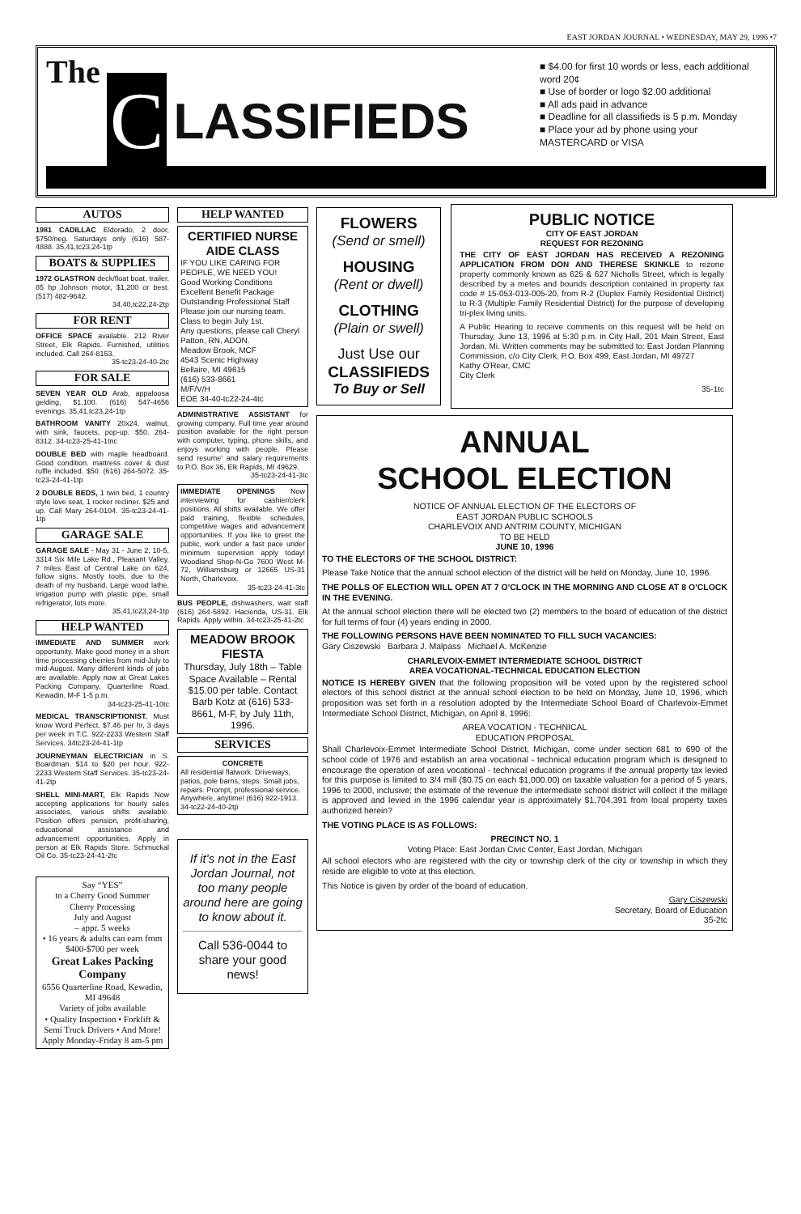EAST JORDAN JOURNAL • WEDNESDAY, MAY 29, 1996 •7
The C LASSIFIEDS
■ $4.00 for first 10 words or less, each additional word 20¢
■ Use of border or logo $2.00 additional
■ All ads paid in advance
■ Deadline for all classifieds is 5 p.m. Monday
■ Place your ad by phone using your MASTERCARD or VISA
AUTOS
1981 CADILLAC Eldorado, 2 door, $750/neg. Saturdays only (616) 587-4888. 35,41,tc23,24-1tp
BOATS & SUPPLIES
1972 GLASTRON deck/float boat, trailer, 85 hp Johnson motor, $1,200 or best. (517) 482-9642.
34,40,tc22,24-2tp
FOR RENT
OFFICE SPACE available. 212 River Street, Elk Rapids. Furnished, utilities included. Call 264-8153.
35-tc23-24-40-2tc
FOR SALE
SEVEN YEAR OLD Arab, appaloosa gelding, $1,100. (616) 547-4656 evenings. 35,41,tc23,24-1tp
BATHROOM VANITY 20x24, walnut, with sink, faucets, pop-up. $50. 264-8312. 34-tc23-25-41-1tnc
DOUBLE BED with maple headboard. Good condition. mattress cover & dust ruffle included. $50. (616) 264-5072. 35-tc23-24-41-1tp
2 DOUBLE BEDS, 1 twin bed, 1 country style love seat, 1 rocker recliner. $25 and up. Call Mary 264-0104. 35-tc23-24-41-1tp
GARAGE SALE
GARAGE SALE - May 31 - June 2, 10-5, 3314 Six Mile Lake Rd., Pleasant Valley, 7 miles East of Central Lake on 624, follow signs. Mostly tools, due to the death of my husband. Large wood lathe, irrigation pump with plastic pipe, small refrigerator, lots more.
35,41,tc23,24-1tp
HELP WANTED
IMMEDIATE AND SUMMER work opportunity. Make good money in a short time processing cherries from mid-July to mid-August. Many different kinds of jobs are available. Apply now at Great Lakes Packing Company, Quarterline Road, Kewadin. M-F 1-5 p.m.
34-tc23-25-41-10tc
MEDICAL TRANSCRIPTIONIST. Must know Word Perfect. $7.46 per hr, 3 days per week in T.C. 922-2233 Western Staff Services. 34tc23-24-41-1tp
JOURNEYMAN ELECTRICIAN in S. Boardman. $14 to $20 per hour. 922-2233 Western Staff Services. 35-tc23-24-41-2tp
SHELL MINI-MART, Elk Rapids Now accepting applications for hourly sales associates, various shifts available. Position offers pension, profit-sharing, educational assistance and advancement opportunities. Apply in person at Elk Rapids Store. Schmuckal Oil Co. 35-tc23-24-41-2tc
Say “YES”
to a Cherry Good Summer
Cherry Processing
July and August
– appr. 5 weeks
• 16 years & adults can earn from $400-$700 per week
Great Lakes Packing Company
6556 Quarterline Road, Kewadin, MI 49648
Variety of jobs available
• Quality Inspection • Forklift & Semi Truck Drivers • And More!
Apply Monday-Friday 8 am-5 pm
HELP WANTED
CERTIFIED NURSE AIDE CLASS
IF YOU LIKE CARING FOR PEOPLE, WE NEED YOU!
Good Working Conditions
Excellent Benefit Package
Outstanding Professional Staff
Please join our nursing team. Class to begin July 1st.
Any questions, please call Cheryl Patton, RN, ADON.
Meadow Brook, MCF
4543 Scenic Highway
Bellaire, MI 49615
(616) 533-8661
M/F/V/H
EOE 34-40-tc22-24-4tc
ADMINISTRATIVE ASSISTANT for growing company. Full time year around position available for the right person with computer, typing, phone skills, and enjoys working with people. Please send resume' and salary requirements to P.O. Box 36, Elk Rapids, MI 49629.
35-tc23-24-41-3tc
IMMEDIATE OPENINGS Now interviewing for cashier/clerk positions. All shifts available. We offer paid training, flexible schedules, competitive wages and advancement opportunities. If you like to greet the public, work under a fast pace under minimum supervision apply today! Woodland Shop-N-Go 7600 West M-72, Williamsburg or 12665 US-31 North, Charlevoix.
35-tc23-24-41-3tc
BUS PEOPLE, dishwashers, wait staff (616) 264-5892. Hacienda, US-31. Elk Rapids. Apply within. 34-tc23-25-41-2tc
MEADOW BROOK FIESTA
Thursday, July 18th – Table Space Available – Rental $15.00 per table. Contact Barb Kotz at (616) 533-8661, M-F, by July 11th, 1996.
SERVICES
CONCRETE
All residential flatwork. Driveways, patios, pole barns, steps. Small jobs, repairs. Prompt, professional service. Anywhere, anytime! (616) 922-1913. 34-tc22-24-40-2tp
If it's not in the East Jordan Journal, not too many people around here are going to know about it.
Call 536-0044 to share your good news!
FLOWERS
(Send or smell)
HOUSING
(Rent or dwell)
CLOTHING
(Plain or swell)
Just Use our
CLASSIFIEDS
To Buy or Sell
PUBLIC NOTICE
CITY OF EAST JORDAN
REQUEST FOR REZONING
THE CITY OF EAST JORDAN HAS RECEIVED A REZONING APPLICATION FROM DON AND THERESE SKINKLE to rezone property commonly known as 625 & 627 Nicholls Street, which is legally described by a metes and bounds description contained in property tax code # 15-053-013-005-20, from R-2 (Duplex Family Residential District) to R-3 (Multiple Family Residential District) for the purpose of developing tri-plex living units.
A Public Hearing to receive comments on this request will be held on Thursday, June 13, 1996 at 5:30 p.m. in City Hall, 201 Main Street, East Jordan, Mi. Written comments may be submitted to: East Jordan Planning Commission, c/o City Clerk, P.O. Box 499, East Jordan, MI 49727
Kathy O'Rear, CMC
City Clerk
35-1tc
ANNUAL
SCHOOL ELECTION
NOTICE OF ANNUAL ELECTION OF THE ELECTORS OF
EAST JORDAN PUBLIC SCHOOLS
CHARLEVOIX AND ANTRIM COUNTY, MICHIGAN
TO BE HELD
JUNE 10, 1996
TO THE ELECTORS OF THE SCHOOL DISTRICT:
Please Take Notice that the annual school election of the district will be held on Monday, June 10, 1996.
THE POLLS OF ELECTION WILL OPEN AT 7 O'CLOCK IN THE MORNING AND CLOSE AT 8 O'CLOCK IN THE EVENING.
At the annual school election there will be elected two (2) members to the board of education of the district for full terms of four (4) years ending in 2000.
THE FOLLOWING PERSONS HAVE BEEN NOMINATED TO FILL SUCH VACANCIES:
Gary Ciszewski Barbara J. Malpass Michael A. McKenzie
CHARLEVOIX-EMMET INTERMEDIATE SCHOOL DISTRICT
AREA VOCATIONAL-TECHNICAL EDUCATION ELECTION
NOTICE IS HEREBY GIVEN that the following proposition will be voted upon by the registered school electors of this school district at the annual school election to be held on Monday, June 10, 1996, which proposition was set forth in a resolution adopted by the Intermediate School Board of Charlevoix-Emmet Intermediate School District, Michigan, on April 8, 1996:
AREA VOCATION - TECHNICAL
EDUCATION PROPOSAL
Shall Charlevoix-Emmet Intermediate School District, Michigan, come under section 681 to 690 of the school code of 1976 and establish an area vocational - technical education program which is designed to encourage the operation of area vocational - technical education programs if the annual property tax levied for this purpose is limited to 3/4 mill ($0.75 on each $1,000.00) on taxable valuation for a period of 5 years, 1996 to 2000, inclusive; the estimate of the revenue the intermediate school district will collect if the millage is approved and levied in the 1996 calendar year is approximately $1,704,391 from local property taxes authorized herein?
THE VOTING PLACE IS AS FOLLOWS:
PRECINCT NO. 1
Voting Place: East Jordan Civic Center, East Jordan, Michigan
All school electors who are registered with the city or township clerk of the city or township in which they reside are eligible to vote at this election.
This Notice is given by order of the board of education.
Gary Ciszewski
Secretary, Board of Education
35-2tc